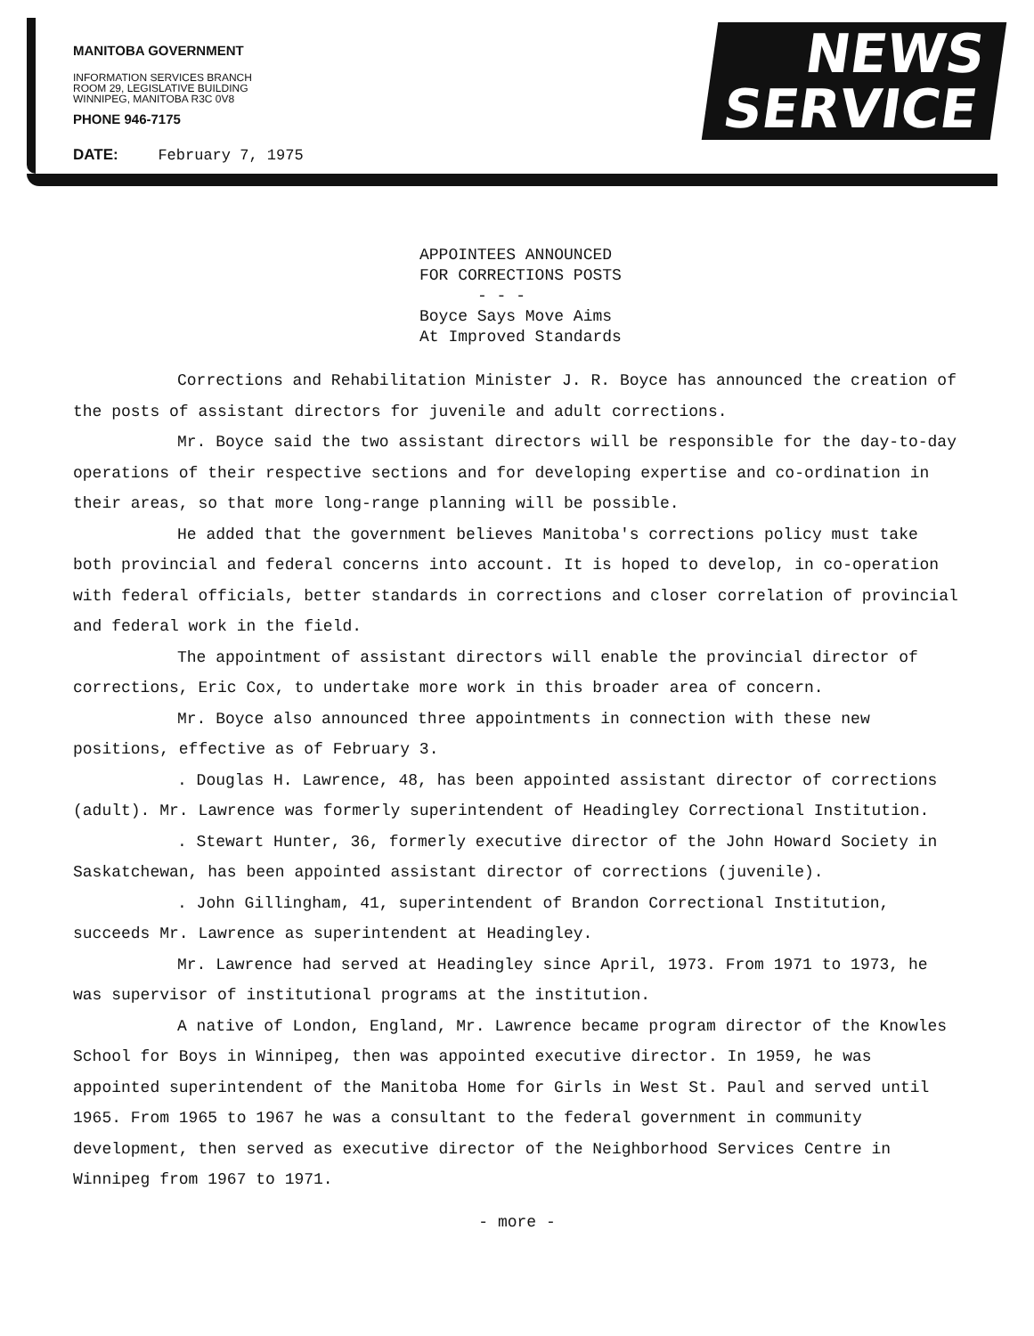MANITOBA GOVERNMENT
INFORMATION SERVICES BRANCH
ROOM 29, LEGISLATIVE BUILDING
WINNIPEG, MANITOBA R3C 0V8
PHONE 946-7175
DATE: February 7, 1975
NEWS
SERVICE
APPOINTEES ANNOUNCED
FOR CORRECTIONS POSTS
- - -
Boyce Says Move Aims
At Improved Standards
Corrections and Rehabilitation Minister J. R. Boyce has announced the creation of the posts of assistant directors for juvenile and adult corrections.
Mr. Boyce said the two assistant directors will be responsible for the day-to-day operations of their respective sections and for developing expertise and co-ordination in their areas, so that more long-range planning will be possible.
He added that the government believes Manitoba's corrections policy must take both provincial and federal concerns into account. It is hoped to develop, in co-operation with federal officials, better standards in corrections and closer correlation of provincial and federal work in the field.
The appointment of assistant directors will enable the provincial director of corrections, Eric Cox, to undertake more work in this broader area of concern.
Mr. Boyce also announced three appointments in connection with these new positions, effective as of February 3.
. Douglas H. Lawrence, 48, has been appointed assistant director of corrections (adult). Mr. Lawrence was formerly superintendent of Headingley Correctional Institution.
. Stewart Hunter, 36, formerly executive director of the John Howard Society in Saskatchewan, has been appointed assistant director of corrections (juvenile).
. John Gillingham, 41, superintendent of Brandon Correctional Institution, succeeds Mr. Lawrence as superintendent at Headingley.
Mr. Lawrence had served at Headingley since April, 1973. From 1971 to 1973, he was supervisor of institutional programs at the institution.
A native of London, England, Mr. Lawrence became program director of the Knowles School for Boys in Winnipeg, then was appointed executive director. In 1959, he was appointed superintendent of the Manitoba Home for Girls in West St. Paul and served until 1965. From 1965 to 1967 he was a consultant to the federal government in community development, then served as executive director of the Neighborhood Services Centre in Winnipeg from 1967 to 1971.
- more -